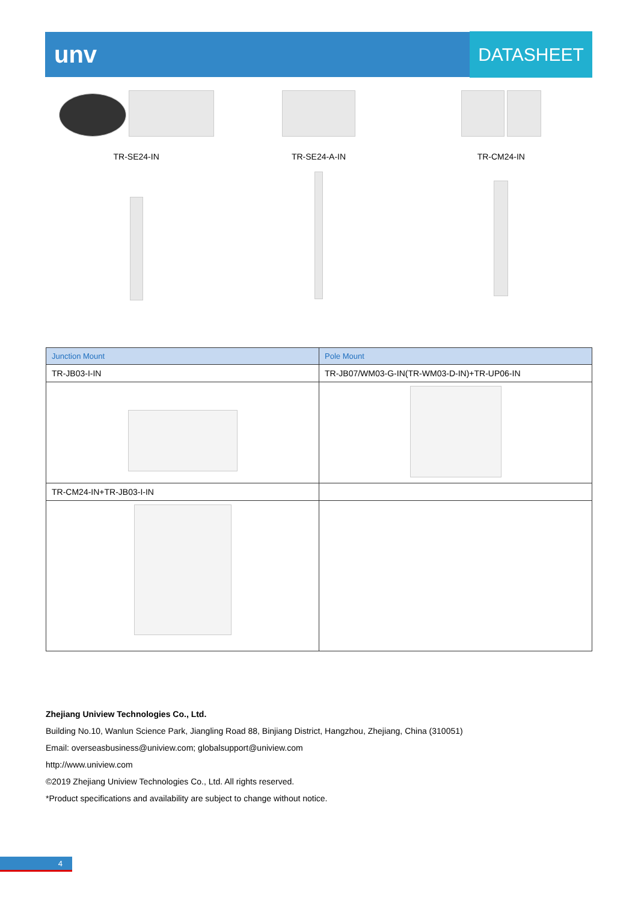unv DATASHEET
TR-SE24-IN TR-SE24-A-IN TR-CM24-IN
| Junction Mount | Pole Mount |
| --- | --- |
| TR-JB03-I-IN | TR-JB07/WM03-G-IN(TR-WM03-D-IN)+TR-UP06-IN |
| TR-CM24-IN+TR-JB03-I-IN | |
Zhejiang Uniview Technologies Co., Ltd.
Building No.10, Wanlun Science Park, Jiangling Road 88, Binjiang District, Hangzhou, Zhejiang, China (310051)
Email: overseasbusiness@uniview.com; globalsupport@uniview.com
http://www.uniview.com
©2019 Zhejiang Uniview Technologies Co., Ltd. All rights reserved.
*Product specifications and availability are subject to change without notice.
4